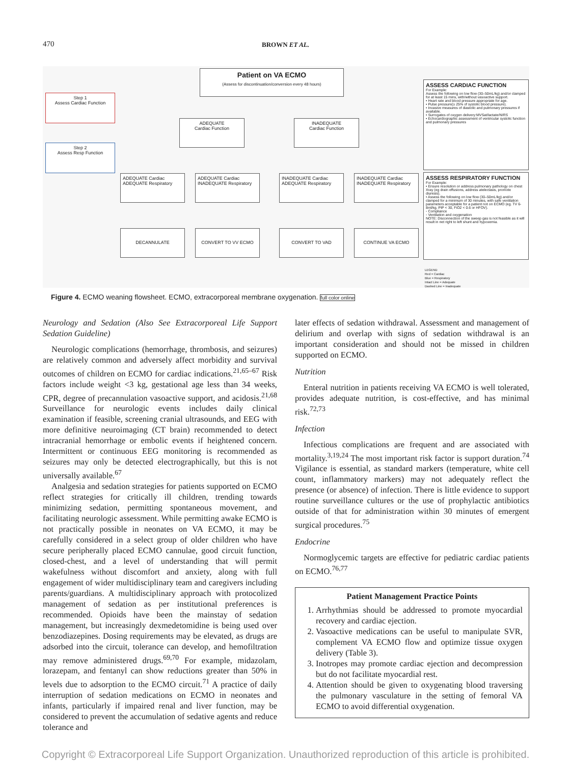470
BROWN ET AL.
Patient on VA ECMO
(Assess for discontinuation/conversion every 48 hours)
Step 1
Assess Cardiac Function
Step 2
Assess Resp Function
ADEQUATE
Cardiac Function
INADEQUATE
Cardiac Function
ADEQUATE Cardiac ADEQUATE Respiratory
ADEQUATE Cardiac INADEQUATE Respiratory
INADEQUATE Cardiac ADEQUATE Respiratory
INADEQUATE Cardiac INADEQUATE Respiratory
DECANNULATE CONVERT TO VV ECMO CONVERT TO VAD CONTINUE VA ECMO
ASSESS CARDIAC FUNCTION
For Example:
Assess the following on low flow (30–50mL/kg) and/or clamped for at least 15 mins, with/without vasoactive support.
• Heart rate and blood pressure appropriate for age.
• Pulse pressure(≥ 25% of systolic blood pressure).
• Invasive measures of diastolic and pulmonary pressures if available.
• Surrogates of oxygen delivery:MVSat/lactate/NIRS
• Echocardiographic assessment of ventricular systolic function and pulmonary pressures
ASSESS RESPIRATORY FUNCTION
For Example:
• Ensure resolution or address pulmonary pathology on chest Xray (eg drain effusions, address atelectasis, promote diuresis).
• Assess the following on low flow (30–50mL/kg) and/or clamped for a minimum of 30 minutes, with safe ventilation parameters acceptable for a patient not on ECMO (eg. TV 6-8ml/kg, PIP < 30, FiO2 < 0.6 or HFOV).
◦ Compliance
◦ Ventilation and oxygenation
NOTE: Disconnection of the sweep gas is not feasible as it will result in net right to left shunt and hypoxemia.
LEGEND
Red = Cardiac
Blue = Respiratory
Intact Line = Adequate
Dashed Line = Inadequate
Figure 4. ECMO weaning flowsheet. ECMO, extracorporeal membrane oxygenation. full color online
Neurology and Sedation (Also See Extracorporeal Life Support Sedation Guideline)
Neurologic complications (hemorrhage, thrombosis, and seizures) are relatively common and adversely affect morbidity and survival outcomes of children on ECMO for cardiac indications.<sup>21,65–67</sup> Risk factors include weight <3 kg, gestational age less than 34 weeks, CPR, degree of precannulation vasoactive support, and acidosis.<sup>21,68</sup> Surveillance for neurologic events includes daily clinical examination if feasible, screening cranial ultrasounds, and EEG with more definitive neuroimaging (CT brain) recommended to detect intracranial hemorrhage or embolic events if heightened concern. Intermittent or continuous EEG monitoring is recommended as seizures may only be detected electrographically, but this is not universally available.<sup>67</sup>
Analgesia and sedation strategies for patients supported on ECMO reflect strategies for critically ill children, trending towards minimizing sedation, permitting spontaneous movement, and facilitating neurologic assessment. While permitting awake ECMO is not practically possible in neonates on VA ECMO, it may be carefully considered in a select group of older children who have secure peripherally placed ECMO cannulae, good circuit function, closed-chest, and a level of understanding that will permit wakefulness without discomfort and anxiety, along with full engagement of wider multidisciplinary team and caregivers including parents/guardians. A multidisciplinary approach with protocolized management of sedation as per institutional preferences is recommended. Opioids have been the mainstay of sedation management, but increasingly dexmedetomidine is being used over benzodiazepines. Dosing requirements may be elevated, as drugs are adsorbed into the circuit, tolerance can develop, and hemofiltration may remove administered drugs.<sup>69,70</sup> For example, midazolam, lorazepam, and fentanyl can show reductions greater than 50% in levels due to adsorption to the ECMO circuit.<sup>71</sup> A practice of daily interruption of sedation medications on ECMO in neonates and infants, particularly if impaired renal and liver function, may be considered to prevent the accumulation of sedative agents and reduce tolerance and
later effects of sedation withdrawal. Assessment and management of delirium and overlap with signs of sedation withdrawal is an important consideration and should not be missed in children supported on ECMO.
Nutrition
Enteral nutrition in patients receiving VA ECMO is well tolerated, provides adequate nutrition, is cost-effective, and has minimal risk.<sup>72,73</sup>
Infection
Infectious complications are frequent and are associated with mortality.<sup>3,19,24</sup> The most important risk factor is support duration.<sup>74</sup> Vigilance is essential, as standard markers (temperature, white cell count, inflammatory markers) may not adequately reflect the presence (or absence) of infection. There is little evidence to support routine surveillance cultures or the use of prophylactic antibiotics outside of that for administration within 30 minutes of emergent surgical procedures.<sup>75</sup>
Endocrine
Normoglycemic targets are effective for pediatric cardiac patients on ECMO.<sup>76,77</sup>
Patient Management Practice Points
1. Arrhythmias should be addressed to promote myocardial recovery and cardiac ejection.
2. Vasoactive medications can be useful to manipulate SVR, complement VA ECMO flow and optimize tissue oxygen delivery (Table 3).
3. Inotropes may promote cardiac ejection and decompression but do not facilitate myocardial rest.
4. Attention should be given to oxygenating blood traversing the pulmonary vasculature in the setting of femoral VA ECMO to avoid differential oxygenation.
Copyright © Extracorporeal Life Support Organization. Unauthorized reproduction of this article is prohibited.